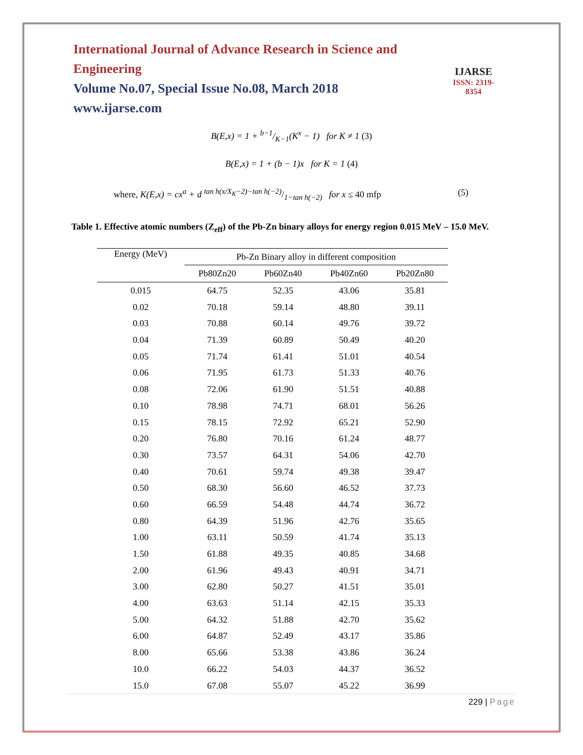International Journal of Advance Research in Science and Engineering
Volume No.07, Special Issue No.08, March 2018
www.ijarse.com
IJARSE
ISSN: 2319-8354
B(E,x) = 1 + b−1/K−1(K<sup>x</sup> − 1) for K ≠ 1 (3)
B(E,x) = 1 + (b − 1)x for K = 1 (4)
where, K(E,x) = cx<sup>a</sup> + d tan h(x/X<sub>K</sub>−2)−tan h(−2)/1−tan h(−2) for x ≤ 40 mfp
(5)
Table 1. Effective atomic numbers (Z<sub>eff</sub>) of the Pb-Zn binary alloys for energy region 0.015 MeV – 15.0 MeV.
| Energy (MeV) | Pb-Zn Binary alloy in different composition | | | |
| --- | --- | --- | --- | --- |
| | Pb80Zn20 | Pb60Zn40 | Pb40Zn60 | Pb20Zn80 |
| 0.015 | 64.75 | 52.35 | 43.06 | 35.81 |
| 0.02 | 70.18 | 59.14 | 48.80 | 39.11 |
| 0.03 | 70.88 | 60.14 | 49.76 | 39.72 |
| 0.04 | 71.39 | 60.89 | 50.49 | 40.20 |
| 0.05 | 71.74 | 61.41 | 51.01 | 40.54 |
| 0.06 | 71.95 | 61.73 | 51.33 | 40.76 |
| 0.08 | 72.06 | 61.90 | 51.51 | 40.88 |
| 0.10 | 78.98 | 74.71 | 68.01 | 56.26 |
| 0.15 | 78.15 | 72.92 | 65.21 | 52.90 |
| 0.20 | 76.80 | 70.16 | 61.24 | 48.77 |
| 0.30 | 73.57 | 64.31 | 54.06 | 42.70 |
| 0.40 | 70.61 | 59.74 | 49.38 | 39.47 |
| 0.50 | 68.30 | 56.60 | 46.52 | 37.73 |
| 0.60 | 66.59 | 54.48 | 44.74 | 36.72 |
| 0.80 | 64.39 | 51.96 | 42.76 | 35.65 |
| 1.00 | 63.11 | 50.59 | 41.74 | 35.13 |
| 1.50 | 61.88 | 49.35 | 40.85 | 34.68 |
| 2.00 | 61.96 | 49.43 | 40.91 | 34.71 |
| 3.00 | 62.80 | 50.27 | 41.51 | 35.01 |
| 4.00 | 63.63 | 51.14 | 42.15 | 35.33 |
| 5.00 | 64.32 | 51.88 | 42.70 | 35.62 |
| 6.00 | 64.87 | 52.49 | 43.17 | 35.86 |
| 8.00 | 65.66 | 53.38 | 43.86 | 36.24 |
| 10.0 | 66.22 | 54.03 | 44.37 | 36.52 |
| 15.0 | 67.08 | 55.07 | 45.22 | 36.99 |
229 | Page